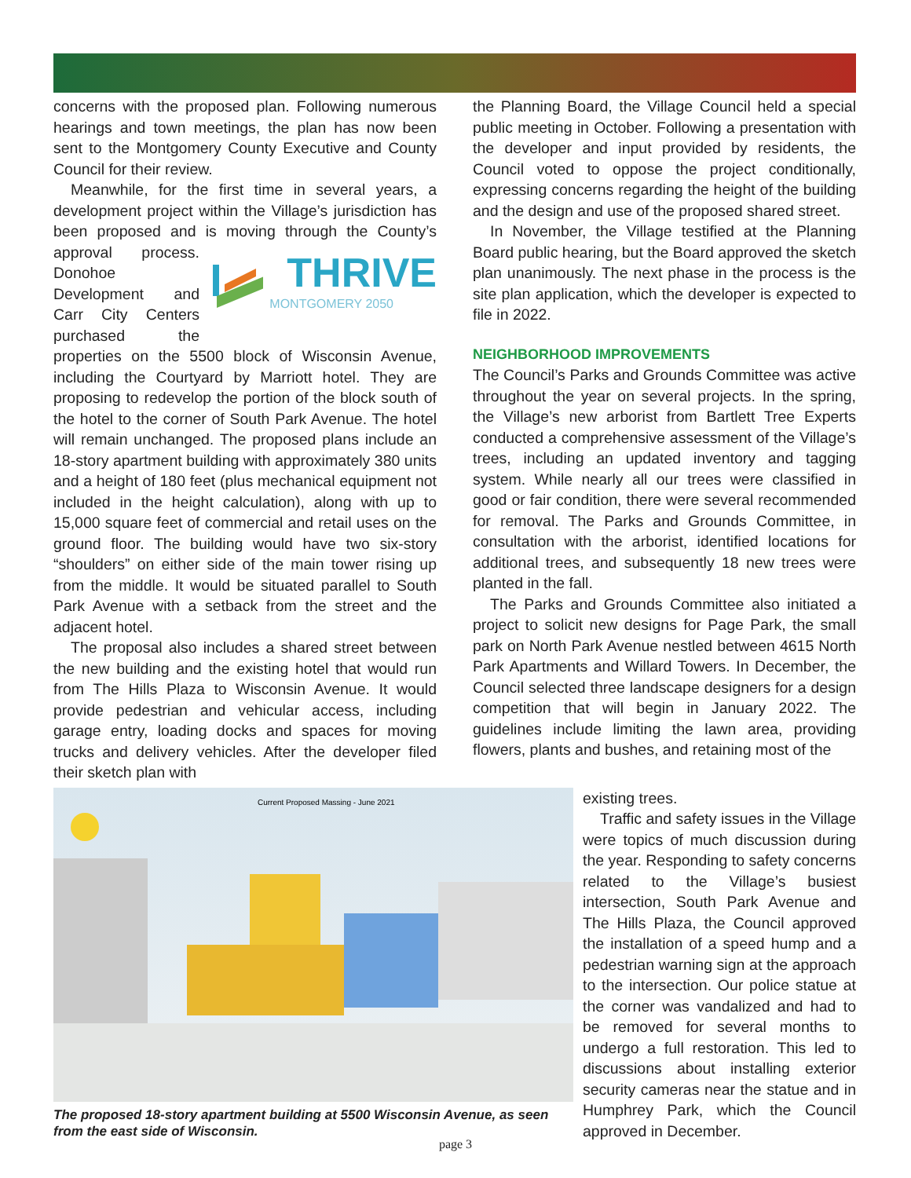concerns with the proposed plan. Following numerous hearings and town meetings, the plan has now been sent to the Montgomery County Executive and County Council for their review.
Meanwhile, for the first time in several years, a development project within the Village’s jurisdiction has been proposed and is moving through the County’s approval process.
THRIVE
MONTGOMERY 2050
Donohoe Development and Carr City Centers purchased the properties on the 5500 block of Wisconsin Avenue, including the Courtyard by Marriott hotel. They are proposing to redevelop the portion of the block south of the hotel to the corner of South Park Avenue. The hotel will remain unchanged. The proposed plans include an 18-story apartment building with approximately 380 units and a height of 180 feet (plus mechanical equipment not included in the height calculation), along with up to 15,000 square feet of commercial and retail uses on the ground floor. The building would have two six-story “shoulders” on either side of the main tower rising up from the middle. It would be situated parallel to South Park Avenue with a setback from the street and the adjacent hotel.
The proposal also includes a shared street between the new building and the existing hotel that would run from The Hills Plaza to Wisconsin Avenue. It would provide pedestrian and vehicular access, including garage entry, loading docks and spaces for moving trucks and delivery vehicles. After the developer filed their sketch plan with
the Planning Board, the Village Council held a special public meeting in October. Following a presentation with the developer and input provided by residents, the Council voted to oppose the project conditionally, expressing concerns regarding the height of the building and the design and use of the proposed shared street.
In November, the Village testified at the Planning Board public hearing, but the Board approved the sketch plan unanimously. The next phase in the process is the site plan application, which the developer is expected to file in 2022.
NEIGHBORHOOD IMPROVEMENTS
The Council’s Parks and Grounds Committee was active throughout the year on several projects. In the spring, the Village’s new arborist from Bartlett Tree Experts conducted a comprehensive assessment of the Village’s trees, including an updated inventory and tagging system. While nearly all our trees were classified in good or fair condition, there were several recommended for removal. The Parks and Grounds Committee, in consultation with the arborist, identified locations for additional trees, and subsequently 18 new trees were planted in the fall.
The Parks and Grounds Committee also initiated a project to solicit new designs for Page Park, the small park on North Park Avenue nestled between 4615 North Park Apartments and Willard Towers. In December, the Council selected three landscape designers for a design competition that will begin in January 2022. The guidelines include limiting the lawn area, providing flowers, plants and bushes, and retaining most of the
Current Proposed Massing - June 2021
The proposed 18-story apartment building at 5500 Wisconsin Avenue, as seen from the east side of Wisconsin.
existing trees.
Traffic and safety issues in the Village were topics of much discussion during the year. Responding to safety concerns related to the Village’s busiest intersection, South Park Avenue and The Hills Plaza, the Council approved the installation of a speed hump and a pedestrian warning sign at the approach to the intersection. Our police statue at the corner was vandalized and had to be removed for several months to undergo a full restoration. This led to discussions about installing exterior security cameras near the statue and in Humphrey Park, which the Council approved in December.
page 3